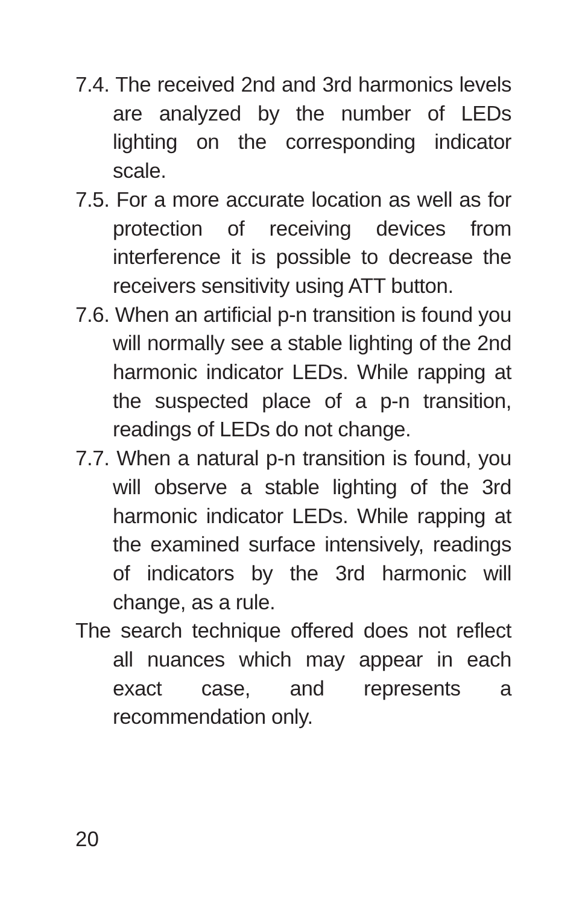7.4. The received 2nd and 3rd harmonics levels are analyzed by the number of LEDs lighting on the corresponding indicator scale.
7.5. For a more accurate location as well as for protection of receiving devices from interference it is possible to decrease the receivers sensitivity using ATT button.
7.6. When an artificial p-n transition is found you will normally see a stable lighting of the 2nd harmonic indicator LEDs. While rapping at the suspected place of a p-n transition, readings of LEDs do not change.
7.7. When a natural p-n transition is found, you will observe a stable lighting of the 3rd harmonic indicator LEDs. While rapping at the examined surface intensively, readings of indicators by the 3rd harmonic will change, as a rule.
The search technique offered does not reflect all nuances which may appear in each exact case, and represents a recommendation only.
20